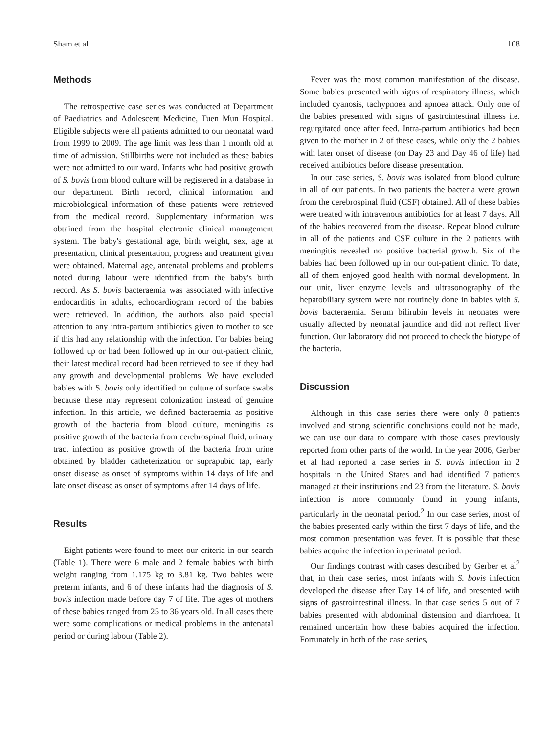Sham et al 108
Methods
The retrospective case series was conducted at Department of Paediatrics and Adolescent Medicine, Tuen Mun Hospital. Eligible subjects were all patients admitted to our neonatal ward from 1999 to 2009. The age limit was less than 1 month old at time of admission. Stillbirths were not included as these babies were not admitted to our ward. Infants who had positive growth of S. bovis from blood culture will be registered in a database in our department. Birth record, clinical information and microbiological information of these patients were retrieved from the medical record. Supplementary information was obtained from the hospital electronic clinical management system. The baby's gestational age, birth weight, sex, age at presentation, clinical presentation, progress and treatment given were obtained. Maternal age, antenatal problems and problems noted during labour were identified from the baby's birth record. As S. bovis bacteraemia was associated with infective endocarditis in adults, echocardiogram record of the babies were retrieved. In addition, the authors also paid special attention to any intra-partum antibiotics given to mother to see if this had any relationship with the infection. For babies being followed up or had been followed up in our out-patient clinic, their latest medical record had been retrieved to see if they had any growth and developmental problems. We have excluded babies with S. bovis only identified on culture of surface swabs because these may represent colonization instead of genuine infection. In this article, we defined bacteraemia as positive growth of the bacteria from blood culture, meningitis as positive growth of the bacteria from cerebrospinal fluid, urinary tract infection as positive growth of the bacteria from urine obtained by bladder catheterization or suprapubic tap, early onset disease as onset of symptoms within 14 days of life and late onset disease as onset of symptoms after 14 days of life.
Results
Eight patients were found to meet our criteria in our search (Table 1). There were 6 male and 2 female babies with birth weight ranging from 1.175 kg to 3.81 kg. Two babies were preterm infants, and 6 of these infants had the diagnosis of S. bovis infection made before day 7 of life. The ages of mothers of these babies ranged from 25 to 36 years old. In all cases there were some complications or medical problems in the antenatal period or during labour (Table 2).
Fever was the most common manifestation of the disease. Some babies presented with signs of respiratory illness, which included cyanosis, tachypnoea and apnoea attack. Only one of the babies presented with signs of gastrointestinal illness i.e. regurgitated once after feed. Intra-partum antibiotics had been given to the mother in 2 of these cases, while only the 2 babies with later onset of disease (on Day 23 and Day 46 of life) had received antibiotics before disease presentation.
In our case series, S. bovis was isolated from blood culture in all of our patients. In two patients the bacteria were grown from the cerebrospinal fluid (CSF) obtained. All of these babies were treated with intravenous antibiotics for at least 7 days. All of the babies recovered from the disease. Repeat blood culture in all of the patients and CSF culture in the 2 patients with meningitis revealed no positive bacterial growth. Six of the babies had been followed up in our out-patient clinic. To date, all of them enjoyed good health with normal development. In our unit, liver enzyme levels and ultrasonography of the hepatobiliary system were not routinely done in babies with S. bovis bacteraemia. Serum bilirubin levels in neonates were usually affected by neonatal jaundice and did not reflect liver function. Our laboratory did not proceed to check the biotype of the bacteria.
Discussion
Although in this case series there were only 8 patients involved and strong scientific conclusions could not be made, we can use our data to compare with those cases previously reported from other parts of the world. In the year 2006, Gerber et al had reported a case series in S. bovis infection in 2 hospitals in the United States and had identified 7 patients managed at their institutions and 23 from the literature. S. bovis infection is more commonly found in young infants, particularly in the neonatal period.<sup>2</sup> In our case series, most of the babies presented early within the first 7 days of life, and the most common presentation was fever. It is possible that these babies acquire the infection in perinatal period.
Our findings contrast with cases described by Gerber et al<sup>2</sup> that, in their case series, most infants with S. bovis infection developed the disease after Day 14 of life, and presented with signs of gastrointestinal illness. In that case series 5 out of 7 babies presented with abdominal distension and diarrhoea. It remained uncertain how these babies acquired the infection. Fortunately in both of the case series,